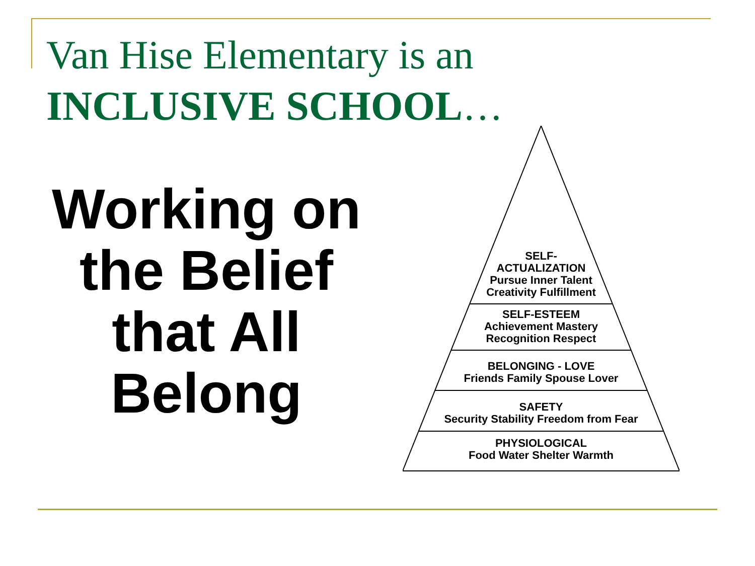Van Hise Elementary is an
INCLUSIVE SCHOOL…
Working on
the Belief
that All
Belong
SELF-
ACTUALIZATION
Pursue Inner Talent
Creativity Fulfillment
SELF-ESTEEM
Achievement Mastery
Recognition Respect
BELONGING - LOVE
Friends Family Spouse Lover
SAFETY
Security Stability Freedom from Fear
PHYSIOLOGICAL
Food Water Shelter Warmth